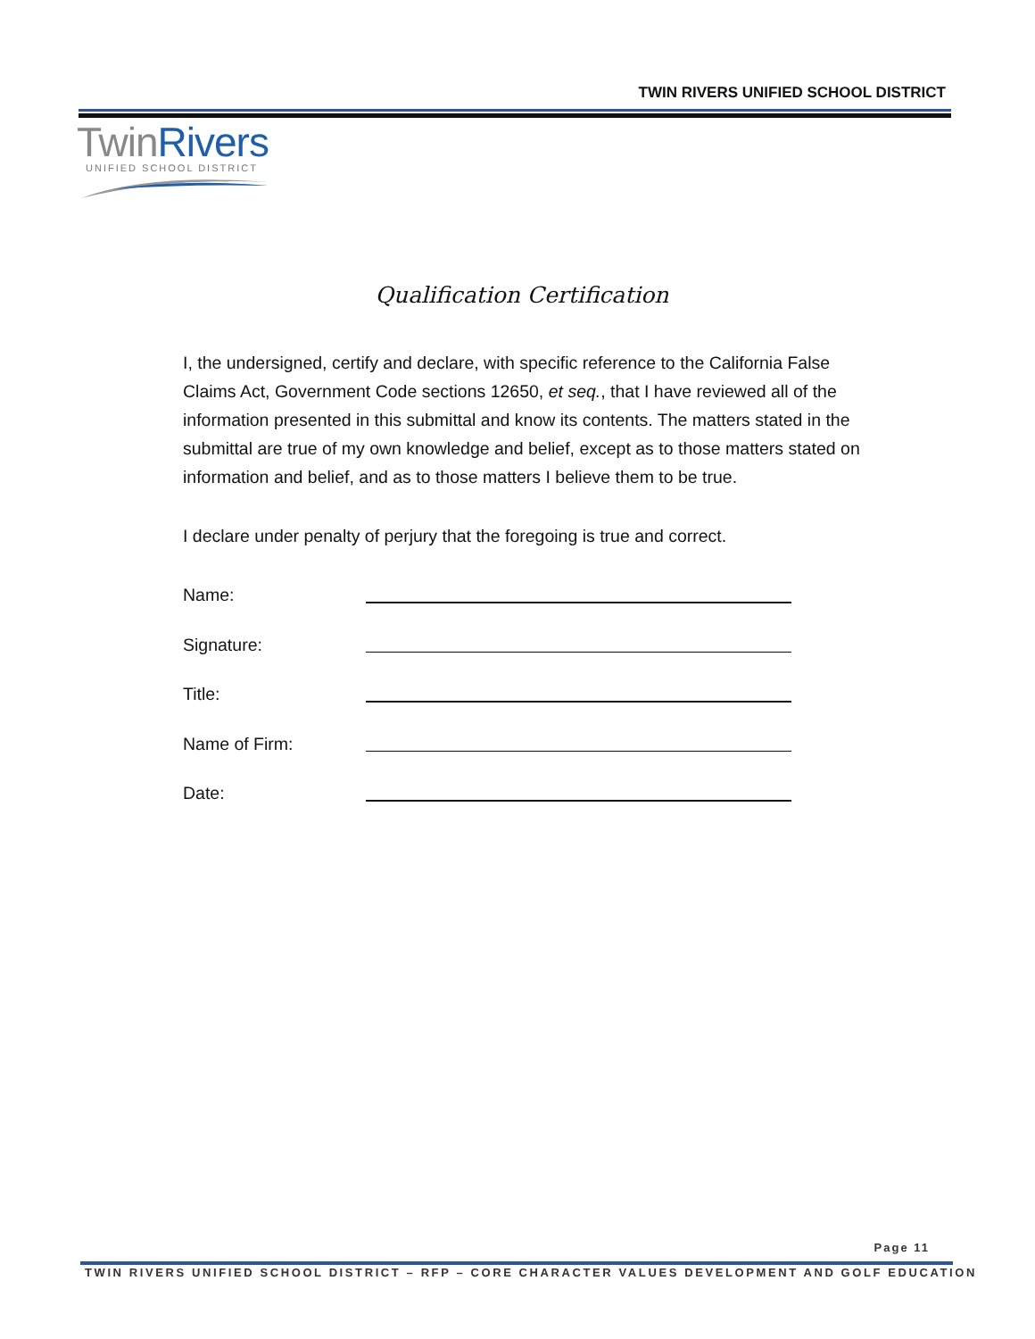TWIN RIVERS UNIFIED SCHOOL DISTRICT
TwinRivers
UNIFIED SCHOOL DISTRICT
Qualification Certification
I, the undersigned, certify and declare, with specific reference to the California False Claims Act, Government Code sections 12650, et seq., that I have reviewed all of the information presented in this submittal and know its contents. The matters stated in the submittal are true of my own knowledge and belief, except as to those matters stated on information and belief, and as to those matters I believe them to be true.
I declare under penalty of perjury that the foregoing is true and correct.
Name:
Signature:
Title:
Name of Firm:
Date:
Page 11
TWIN RIVERS UNIFIED SCHOOL DISTRICT – RFP – CORE CHARACTER VALUES DEVELOPMENT AND GOLF EDUCATION